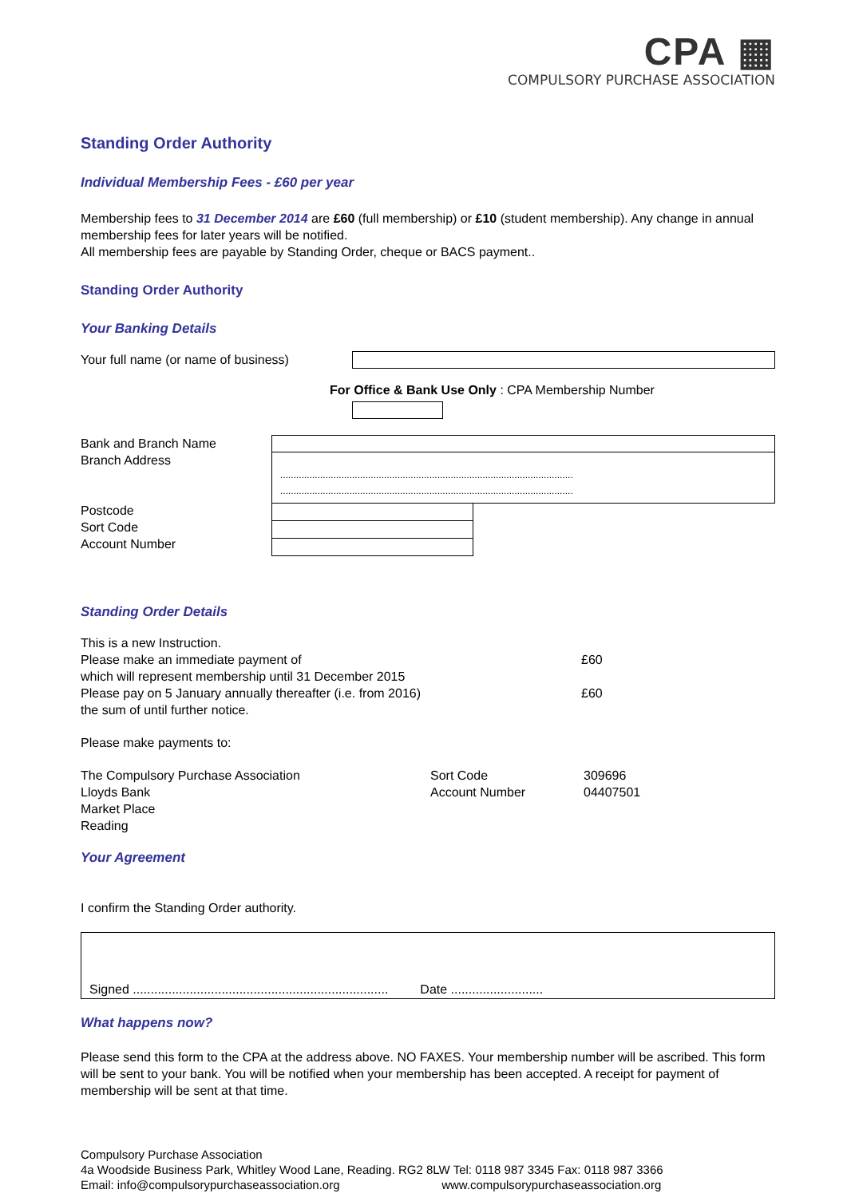CPA ▦
COMPULSORY PURCHASE ASSOCIATION
Standing Order Authority
Individual Membership Fees - £60 per year
Membership fees to 31 December 2014 are £60 (full membership) or £10 (student membership). Any change in annual membership fees for later years will be notified.
All membership fees are payable by Standing Order, cheque or BACS payment..
Standing Order Authority
Your Banking Details
Your full name (or name of business)
For Office & Bank Use Only : CPA Membership Number
Bank and Branch Name
Branch Address
Postcode
Sort Code
Account Number
..............................................................................................................
..............................................................................................................
Standing Order Details
This is a new Instruction.
Please make an immediate payment of
which will represent membership until 31 December 2015
Please pay on 5 January annually thereafter (i.e. from 2016)
the sum of until further notice.
£60
£60
Please make payments to:
The Compulsory Purchase Association
Lloyds Bank
Market Place
Reading
Sort Code
Account Number
309696
04407501
Your Agreement
I confirm the Standing Order authority.
Signed ........................................................................ Date ..........................
What happens now?
Please send this form to the CPA at the address above. NO FAXES. Your membership number will be ascribed. This form will be sent to your bank. You will be notified when your membership has been accepted. A receipt for payment of membership will be sent at that time.
Compulsory Purchase Association
4a Woodside Business Park, Whitley Wood Lane, Reading. RG2 8LW Tel: 0118 987 3345 Fax: 0118 987 3366
Email: info@compulsorypurchaseassociation.org www.compulsorypurchaseassociation.org